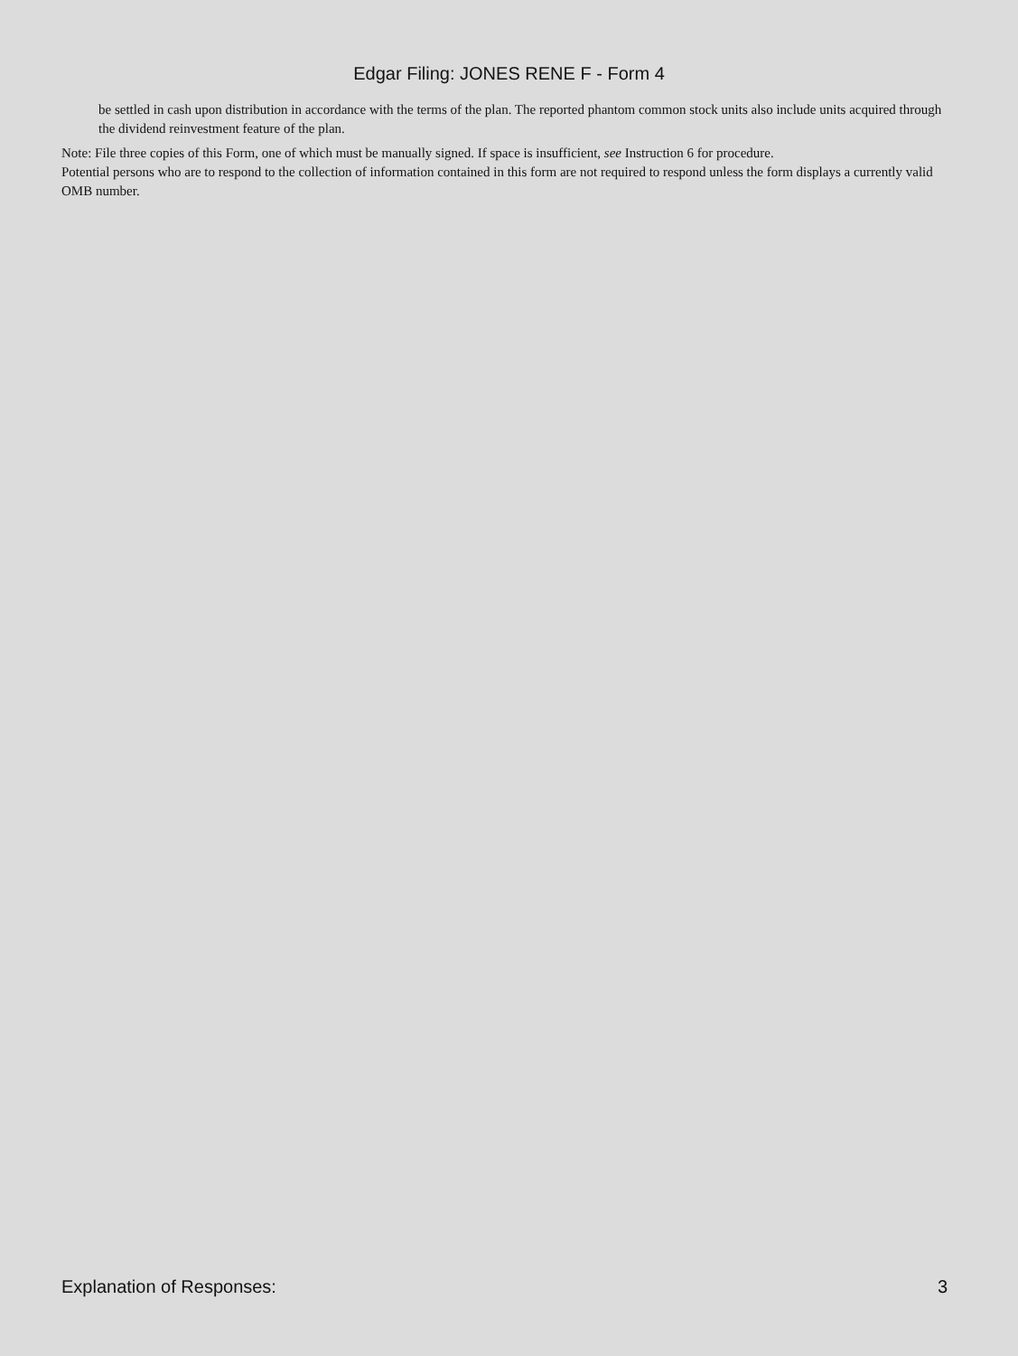Edgar Filing: JONES RENE F - Form 4
be settled in cash upon distribution in accordance with the terms of the plan. The reported phantom common stock units also include units acquired through the dividend reinvestment feature of the plan.
Note: File three copies of this Form, one of which must be manually signed. If space is insufficient, see Instruction 6 for procedure.
Potential persons who are to respond to the collection of information contained in this form are not required to respond unless the form displays a currently valid OMB number.
Explanation of Responses: 3